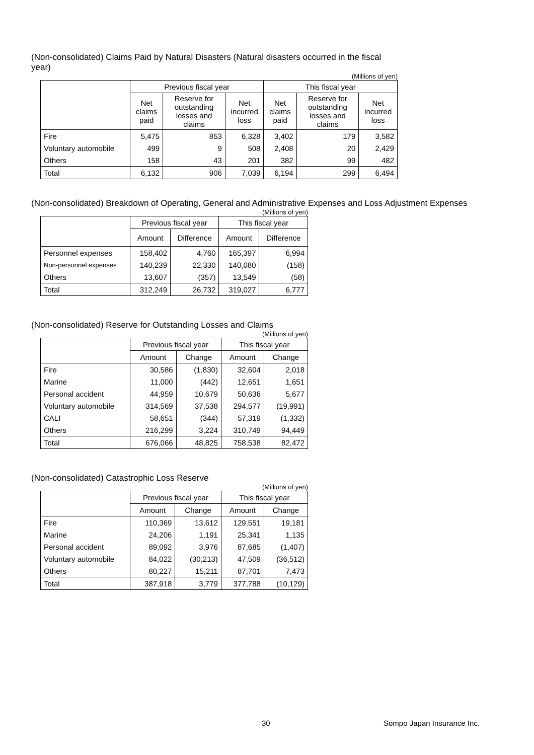(Non-consolidated) Claims Paid by Natural Disasters (Natural disasters occurred in the fiscal year)
(Millions of yen)
| | Previous fiscal year | | | This fiscal year | | |
| --- | --- | --- | --- | --- | --- | --- |
| | Net claims paid | Reserve for outstanding losses and claims | Net incurred loss | Net claims paid | Reserve for outstanding losses and claims | Net incurred loss |
| Fire | 5,475 | 853 | 6,328 | 3,402 | 179 | 3,582 |
| Voluntary automobile | 499 | 9 | 508 | 2,408 | 20 | 2,429 |
| Others | 158 | 43 | 201 | 382 | 99 | 482 |
| Total | 6,132 | 906 | 7,039 | 6,194 | 299 | 6,494 |
(Non-consolidated) Breakdown of Operating, General and Administrative Expenses and Loss Adjustment Expenses
(Millions of yen)
| | Previous fiscal year | | This fiscal year | |
| --- | --- | --- | --- | --- |
| | Amount | Difference | Amount | Difference |
| Personnel expenses | 158,402 | 4,760 | 165,397 | 6,994 |
| Non-personnel expenses | 140,239 | 22,330 | 140,080 | (158) |
| Others | 13,607 | (357) | 13,549 | (58) |
| Total | 312,249 | 26,732 | 319,027 | 6,777 |
(Non-consolidated) Reserve for Outstanding Losses and Claims
(Millions of yen)
| | Previous fiscal year | | This fiscal year | |
| --- | --- | --- | --- | --- |
| | Amount | Change | Amount | Change |
| Fire | 30,586 | (1,830) | 32,604 | 2,018 |
| Marine | 11,000 | (442) | 12,651 | 1,651 |
| Personal accident | 44,959 | 10,679 | 50,636 | 5,677 |
| Voluntary automobile | 314,569 | 37,538 | 294,577 | (19,991) |
| CALI | 58,651 | (344) | 57,319 | (1,332) |
| Others | 216,299 | 3,224 | 310,749 | 94,449 |
| Total | 676,066 | 48,825 | 758,538 | 82,472 |
(Non-consolidated) Catastrophic Loss Reserve
(Millions of yen)
| | Previous fiscal year | | This fiscal year | |
| --- | --- | --- | --- | --- |
| | Amount | Change | Amount | Change |
| Fire | 110,369 | 13,612 | 129,551 | 19,181 |
| Marine | 24,206 | 1,191 | 25,341 | 1,135 |
| Personal accident | 89,092 | 3,976 | 87,685 | (1,407) |
| Voluntary automobile | 84,022 | (30,213) | 47,509 | (36,512) |
| Others | 80,227 | 15,211 | 87,701 | 7,473 |
| Total | 387,918 | 3,779 | 377,788 | (10,129) |
30 Sompo Japan Insurance Inc.